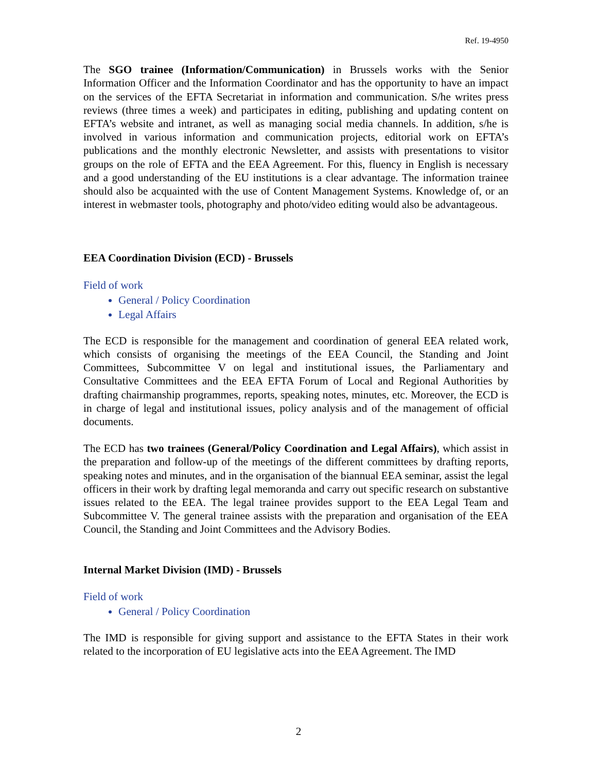Ref. 19-4950
The SGO trainee (Information/Communication) in Brussels works with the Senior Information Officer and the Information Coordinator and has the opportunity to have an impact on the services of the EFTA Secretariat in information and communication. S/he writes press reviews (three times a week) and participates in editing, publishing and updating content on EFTA’s website and intranet, as well as managing social media channels. In addition, s/he is involved in various information and communication projects, editorial work on EFTA’s publications and the monthly electronic Newsletter, and assists with presentations to visitor groups on the role of EFTA and the EEA Agreement. For this, fluency in English is necessary and a good understanding of the EU institutions is a clear advantage. The information trainee should also be acquainted with the use of Content Management Systems. Knowledge of, or an interest in webmaster tools, photography and photo/video editing would also be advantageous.
EEA Coordination Division (ECD) - Brussels
Field of work
General / Policy Coordination
Legal Affairs
The ECD is responsible for the management and coordination of general EEA related work, which consists of organising the meetings of the EEA Council, the Standing and Joint Committees, Subcommittee V on legal and institutional issues, the Parliamentary and Consultative Committees and the EEA EFTA Forum of Local and Regional Authorities by drafting chairmanship programmes, reports, speaking notes, minutes, etc. Moreover, the ECD is in charge of legal and institutional issues, policy analysis and of the management of official documents.
The ECD has two trainees (General/Policy Coordination and Legal Affairs), which assist in the preparation and follow-up of the meetings of the different committees by drafting reports, speaking notes and minutes, and in the organisation of the biannual EEA seminar, assist the legal officers in their work by drafting legal memoranda and carry out specific research on substantive issues related to the EEA. The legal trainee provides support to the EEA Legal Team and Subcommittee V. The general trainee assists with the preparation and organisation of the EEA Council, the Standing and Joint Committees and the Advisory Bodies.
Internal Market Division (IMD) - Brussels
Field of work
General / Policy Coordination
The IMD is responsible for giving support and assistance to the EFTA States in their work related to the incorporation of EU legislative acts into the EEA Agreement. The IMD
2